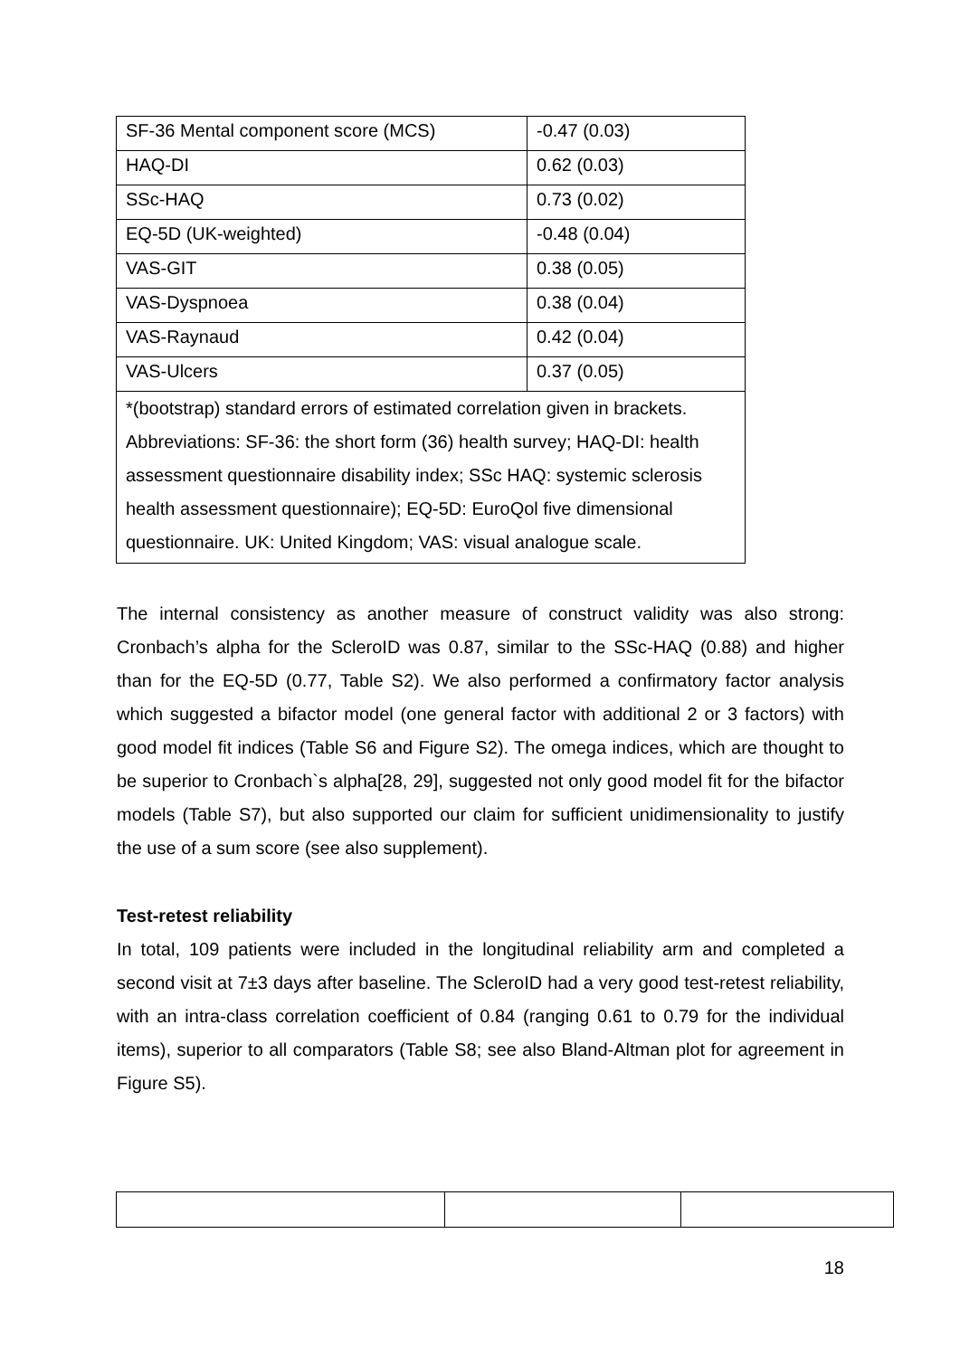| SF-36 Mental component score (MCS) | -0.47 (0.03) |
| HAQ-DI | 0.62 (0.03) |
| SSc-HAQ | 0.73 (0.02) |
| EQ-5D (UK-weighted) | -0.48 (0.04) |
| VAS-GIT | 0.38 (0.05) |
| VAS-Dyspnoea | 0.38 (0.04) |
| VAS-Raynaud | 0.42 (0.04) |
| VAS-Ulcers | 0.37 (0.05) |
| *(bootstrap) standard errors of estimated correlation given in brackets. Abbreviations: SF-36: the short form (36) health survey; HAQ-DI: health assessment questionnaire disability index; SSc HAQ: systemic sclerosis health assessment questionnaire); EQ-5D: EuroQol five dimensional questionnaire. UK: United Kingdom; VAS: visual analogue scale. | |
The internal consistency as another measure of construct validity was also strong: Cronbach’s alpha for the ScleroID was 0.87, similar to the SSc-HAQ (0.88) and higher than for the EQ-5D (0.77, Table S2). We also performed a confirmatory factor analysis which suggested a bifactor model (one general factor with additional 2 or 3 factors) with good model fit indices (Table S6 and Figure S2). The omega indices, which are thought to be superior to Cronbach`s alpha[28, 29], suggested not only good model fit for the bifactor models (Table S7), but also supported our claim for sufficient unidimensionality to justify the use of a sum score (see also supplement).
Test-retest reliability
In total, 109 patients were included in the longitudinal reliability arm and completed a second visit at 7±3 days after baseline. The ScleroID had a very good test-retest reliability, with an intra-class correlation coefficient of 0.84 (ranging 0.61 to 0.79 for the individual items), superior to all comparators (Table S8; see also Bland-Altman plot for agreement in Figure S5).
18